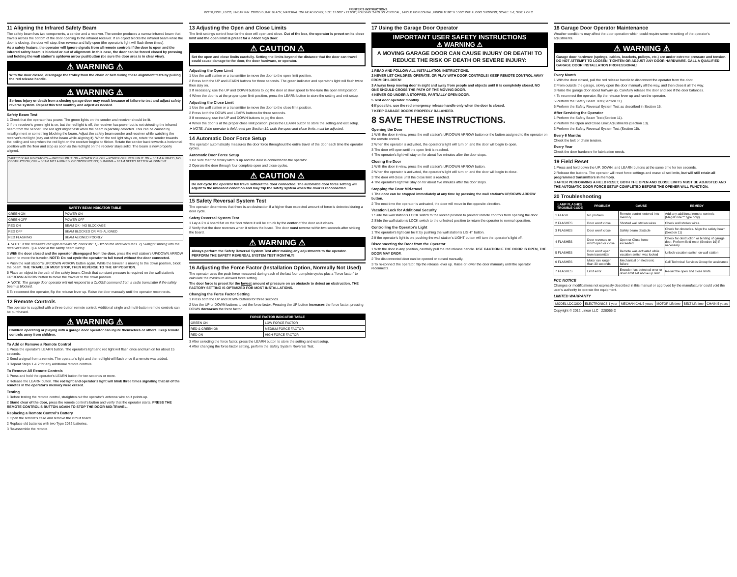PRINTER'S INSTRUCTIONS:
INSTR,INSTL,LDCO; LINEAR P/N: 228055 D; INK: BLACK; MATERIAL: 20# MEAD BOND; SIZE: 17.000" x 22.000"; FOLDING: 2-FOLDS VERTICAL, 1-FOLD HORIZONTAL, FINISH 8.500" X 5.500" WITH LOGO SHOWING; SCALE: 1-1; SIDE 2 OF 2
11 Aligning the Infrared Safety Beam
The safety beam has two components, a sender and a receiver. The sender produces a narrow infrared beam that travels across the bottom of the door opening to the infrared receiver. If an object blocks the infrared beam while the door is closing, the door will stop, then reverse and fully open (the operator's light will flash three times).
As a safety feature, the operator will ignore signals from all remote controls if the door is open and the infrared safety beam is blocked or out of alignment. In this case, the door can be forced closed by pressing and holding the wall station's up/down arrow pushbutton (be sure the door area is in clear view).
⚠ WARNING ⚠
With the door closed, disengage the trolley from the chain or belt during these alignment tests by pulling the red release handle.
⚠ WARNING ⚠
Serious injury or death from a closing garage door may result because of failure to test and adjust safety reverse system. Repeat this test monthly and adjust as needed.
Safety Beam Test
1 Check that the operator has power. The green lights on the sender and receiver should be lit.
2 If the receiver's green light is on, but the red light is off, the receiver has power but is not detecting the infrared beam from the sender. The red light might flash when the beam is partially detected. This can be caused by misalignment or something blocking the beam. Adjust the safety beam sender and receiver while watching the receiver's red light (stay out of the beam while aligning it). When the red light stays on, rotate the sender towards the ceiling and stop when the red light on the receiver begins to flicker. Rotate the sender back towards a horizontal position with the floor and stop as soon as the red light on the receiver stays solid. The beam is now properly aligned.
SAFETY BEAM INDICATORS — GREEN LIGHT: ON = POWER ON, OFF = POWER OFF. RED LIGHT: ON = BEAM ALIGNED, NO OBSTRUCTION; OFF = BEAM NOT ALIGNED, OR OBSTRUCTION; BLINKING = BEAM NEEDS BETTER ALIGNMENT
| SAFETY BEAM INDICATOR TABLE | |
| --- | --- |
| GREEN ON | POWER ON |
| GREEN OFF | POWER OFF |
| RED ON | BEAM OK - NO BLOCKAGE |
| RED OFF | BEAM BLOCKED OR MIS-ALIGNED |
| RED FLASHING | BEAM ALIGNED POORLY |
➤ NOTE: If the receiver's red light remains off, check for: 1) Dirt on the receiver's lens. 2) Sunlight shining into the receiver's lens. 3) A short in the safety beam wiring.
3 With the door closed and the operator disengaged from the door, press the wall station's UP/DOWN ARROW button to move the traveler. NOTE: Do not cycle the operator to full travel without the door connected.
4 Push the wall station's UP/DOWN ARROW button again. While the traveler is moving to the down position, block the beam. THE TRAVELER MUST STOP, THEN REVERSE TO THE UP POSITION.
5 Place an object in the path of the safety beam. Check that constant pressure is required on the wall station's UP/DOWN ARROW button to move the traveler to the down position.
➤ NOTE: The garage door operator will not respond to a CLOSE command from a radio transmitter if the safety beam is blocked.
6 To reconnect the operator, flip the release lever up. Raise the door manually until the operator reconnects.
12 Remote Controls
The operator is supplied with a three-button remote control. Additional single and multi-button remote controls can be purchased.
⚠ WARNING ⚠
Children operating or playing with a garage door operator can injure themselves or others. Keep remote controls away from children.
To Add or Remove a Remote Control
1 Press the operator's LEARN button. The operator's light and red light will flash once and turn on for about 15 seconds.
2 Send a signal from a remote. The operator's light and the red light will flash once if a remote was added.
3 Repeat Steps 1 & 2 for any additional remote controls.
To Remove All Remote Controls
1 Press and hold the operator's LEARN button for ten seconds or more.
2 Release the LEARN button. The red light and operator's light will blink three times signaling that all of the remotes in the operator's memory were erased.
Testing
1 Before testing the remote control, straighten out the operator's antenna wire so it points up.
2 Stand clear of the door, press the remote control's button and verify that the operator starts. PRESS THE REMOTE CONTROL'S BUTTON AGAIN TO STOP THE DOOR MID-TRAVEL.
Replacing a Remote Control's Battery
1 Open the remote's case and remove the circuit board.
2 Replace old batteries with two Type 2032 batteries.
3 Re-assemble the remote.
13 Adjusting the Open and Close Limits
The limit settings control how far the door will open and close. Out of the box, the operator is preset on its close limit and the open limit is preset for a 7-foot high door.
⚠ CAUTION ⚠
Set the open and close limits carefully. Setting the limits beyond the distance that the door can travel could cause damage to the door, the door hardware, or operator.
Adjusting the Open Limit
1 Use the wall station or a transmitter to move the door to the open limit position.
2 Press both the UP and LEARN buttons for three seconds. The green indicator and operator's light will flash twice then stay on.
3 If necessary, use the UP and DOWN buttons to jog the door at slow speed to fine-tune the open limit position.
4 When the door is at the proper open limit position, press the LEARN button to store the setting and exit setup.
Adjusting the Close Limit
1 Use the wall station or a transmitter to move the door to the close limit position.
2 Press both the DOWN and LEARN buttons for three seconds.
3 If necessary, use the UP and DOWN buttons to jog the door.
4 When the door is at the proper close limit position, press the LEARN button to store the setting and exit setup.
➤ NOTE: If the operator is field reset per Section 19, both the open and close limits must be adjusted.
14 Automatic Door Force Setup
The operator automatically measures the door force throughout the entire travel of the door each time the operator cycles.
Automatic Door Force Setup
1 Be sure that the trolley latch is up and the door is connected to the operator.
2 Operate the door through four complete open and close cycles.
⚠ CAUTION ⚠
Do not cycle the operator full travel without the door connected. The automatic door force setting will adjust to the unloaded condition and may trip the safety system when the door is reconnected.
15 Safety Reversal System Test
The operator determines that there is an obstruction if a higher than expected amount of force is detected during a door cycle.
Safety Reversal System Test
1 Lay a 2 x 4 board flat on the floor where it will be struck by the center of the door as it closes.
2 Verify that the door reverses when it strikes the board. The door must reverse within two seconds after striking the board.
⚠ WARNING ⚠
Always perform the Safety Reversal System Test after making any adjustments to the operator. PERFORM THE SAFETY REVERSAL SYSTEM TEST MONTHLY!
16 Adjusting the Force Factor (Installation Option, Normally Not Used)
The operator uses the peak force measured during each of the last four complete cycles plus a "force factor" to calculate the maximum allowed force setting.
The door force is preset for the lowest amount of pressure on an obstacle to detect an obstruction. THE FACTORY SETTING IS OPTIMIZED FOR MOST INSTALLATIONS.
Changing the Force Factor Setting
1 Press both the UP and DOWN buttons for three seconds.
2 Use the UP or DOWN buttons to set the force factor. Pressing the UP button increases the force factor, pressing DOWN decreases the force factor.
| FORCE FACTOR INDICATOR TABLE | |
| --- | --- |
| GREEN ON | LOW FORCE FACTOR |
| RED & GREEN ON | MEDIUM FORCE FACTOR |
| RED ON | HIGH FORCE FACTOR |
3 After selecting the force factor, press the LEARN button to store the setting and exit setup.
4 After changing the force factor setting, perform the Safety System Reversal Test.
17 Using the Garage Door Operator
IMPORTANT USER SAFETY INSTRUCTIONS
⚠ WARNING ⚠
A MOVING GARAGE DOOR CAN CAUSE INJURY OR DEATH! TO REDUCE THE RISK OF DEATH OR SEVERE INJURY:
1 READ AND FOLLOW ALL INSTALLATION INSTRUCTIONS.
2 NEVER LET CHILDREN OPERATE, OR PLAY WITH DOOR CONTROLS! KEEP REMOTE CONTROL AWAY FROM CHILDREN!
3 Always keep moving door in sight and away from people and objects until it is completely closed. NO ONE SHOULD CROSS THE PATH OF THE MOVING DOOR.
4 NEVER GO UNDER A STOPPED, PARTIALLY OPEN DOOR.
5 Test door operator monthly.
6 If possible, use the red emergency release handle only when the door is closed.
7 KEEP GARAGE DOORS PROPERLY BALANCED.
8 SAVE THESE INSTRUCTIONS.
Opening the Door
1 With the door in view, press the wall station's UP/DOWN ARROW button or the button assigned to the operator on the remote control.
2 When the operator is activated, the operator's light will turn on and the door will begin to open.
3 The door will open until the open limit is reached.
4 The operator's light will stay on for about five minutes after the door stops.
Closing the Door
1 With the door in view, press the wall station's UP/DOWN ARROW button.
2 When the operator is activated, the operator's light will turn on and the door will begin to close.
3 The door will close until the close limit is reached.
4 The operator's light will stay on for about five minutes after the door stops.
Stopping the Door Mid-travel
1 The door can be stopped immediately at any time by pressing the wall station's UP/DOWN ARROW button.
2 The next time the operator is activated, the door will move in the opposite direction.
Vacation Lock for Additional Security
1 Slide the wall station's LOCK switch to the locked position to prevent remote controls from opening the door.
2 Slide the wall station's LOCK switch to the unlocked position to return the operator to normal operation.
Controlling the Operator's Light
1 The operator's light can be lit by pushing the wall station's LIGHT button.
2 If the operator's light is on, pushing the wall station's LIGHT button will turn the operator's light off.
Disconnecting the Door from the Operator
1 With the door in any position, carefully pull the red release handle. USE CAUTION IF THE DOOR IS OPEN, THE DOOR MAY DROP.
2 The disconnected door can be opened or closed manually.
3 To re-connect the operator, flip the release lever up. Raise or lower the door manually until the operator reconnects.
18 Garage Door Operator Maintenance
Weather conditions may affect the door operation which could require some re-setting of the operator's adjustments.
⚠ WARNING ⚠
Garage door hardware (springs, cables, brackets, pulleys, etc.) are under extreme pressure and tension. DO NOT ATTEMPT TO LOOSEN, TIGHTEN OR ADJUST ANY DOOR HARDWARE. CALL A QUALIFIED GARAGE DOOR INSTALLATION PROFESSIONAL!
Every Month
1 With the door closed, pull the red release handle to disconnect the operator from the door.
2 From outside the garage, slowly open the door manually all the way, and then close it all the way.
3 Raise the garage door about halfway up. Carefully release the door and see if the door balances.
4 To reconnect the operator, flip the release lever up and run the operator.
5 Perform the Safety Beam Test (Section 11).
6 Perform the Safety Reversal System Test as described in Section 15.
After Servicing the Operator
1 Perform the Safety Beam Test (Section 11).
2 Perform the Open and Close Limit Adjustments (Section 13).
3 Perform the Safety Reversal System Test (Section 15).
Every 6 Months
Check the belt or chain tension.
Every Year
Check the door hardware for lubrication needs.
19 Field Reset
1 Press and hold down the UP, DOWN, and LEARN buttons at the same time for ten seconds.
2 Release the buttons. The operator will reset force settings and erase all set limits, but will still retain all programmed transmitters in memory.
3 AFTER PERFORMING A FIELD RESET, BOTH THE OPEN AND CLOSE LIMITS MUST BE ADJUSTED AND THE AUTOMATIC DOOR FORCE SETUP COMPLETED BEFORE THE OPENER WILL FUNCTION.
20 Troubleshooting
| LAMP FLASHES TROUBLE CODE | PROBLEM | CAUSE | REMEDY |
| --- | --- | --- | --- |
| 1 FLASH | No problem | Remote control entered into memory | Add any additional remote controls (MegaCode™ type only) |
| 2 FLASHES | Door won't close | Shorted wall station wires | Check wall station wires. |
| 3 FLASHES | Door won't close | Safety beam obstacle | Check for obstacles. Align the safety beam (Section 11) |
| 4 FLASHES | Door reverses or won't open or close | Open or Close force exceeded | Check for obstruction or binding of garage door. Perform field reset (Section 19) if necessary. |
| 5 FLASHES | Door won't open from transmitter | Remote was activated while vacation switch was locked | Unlock vacation switch on wall station |
| 6 FLASHES | Motor ran longer than 30 seconds | Mechanical or electronic failure | Call Technical Services Group for assistance |
| 7 FLASHES | Limit error | Encoder has detected error or down limit set above up limit. | Re-set the open and close limits. |
FCC NOTICE
Changes or modifications not expressly described in this manual or approved by the manufacturer could void the user's authority to operate the equipment.
LIMITED WARRANTY
| MODEL LDCO800 | ELECTRONICS 1 year | MECHANICAL 5 years | MOTOR Lifetime | BELT Lifetime | CHAIN 5 years |
Copyright © 2012 Linear LLC 228055 D